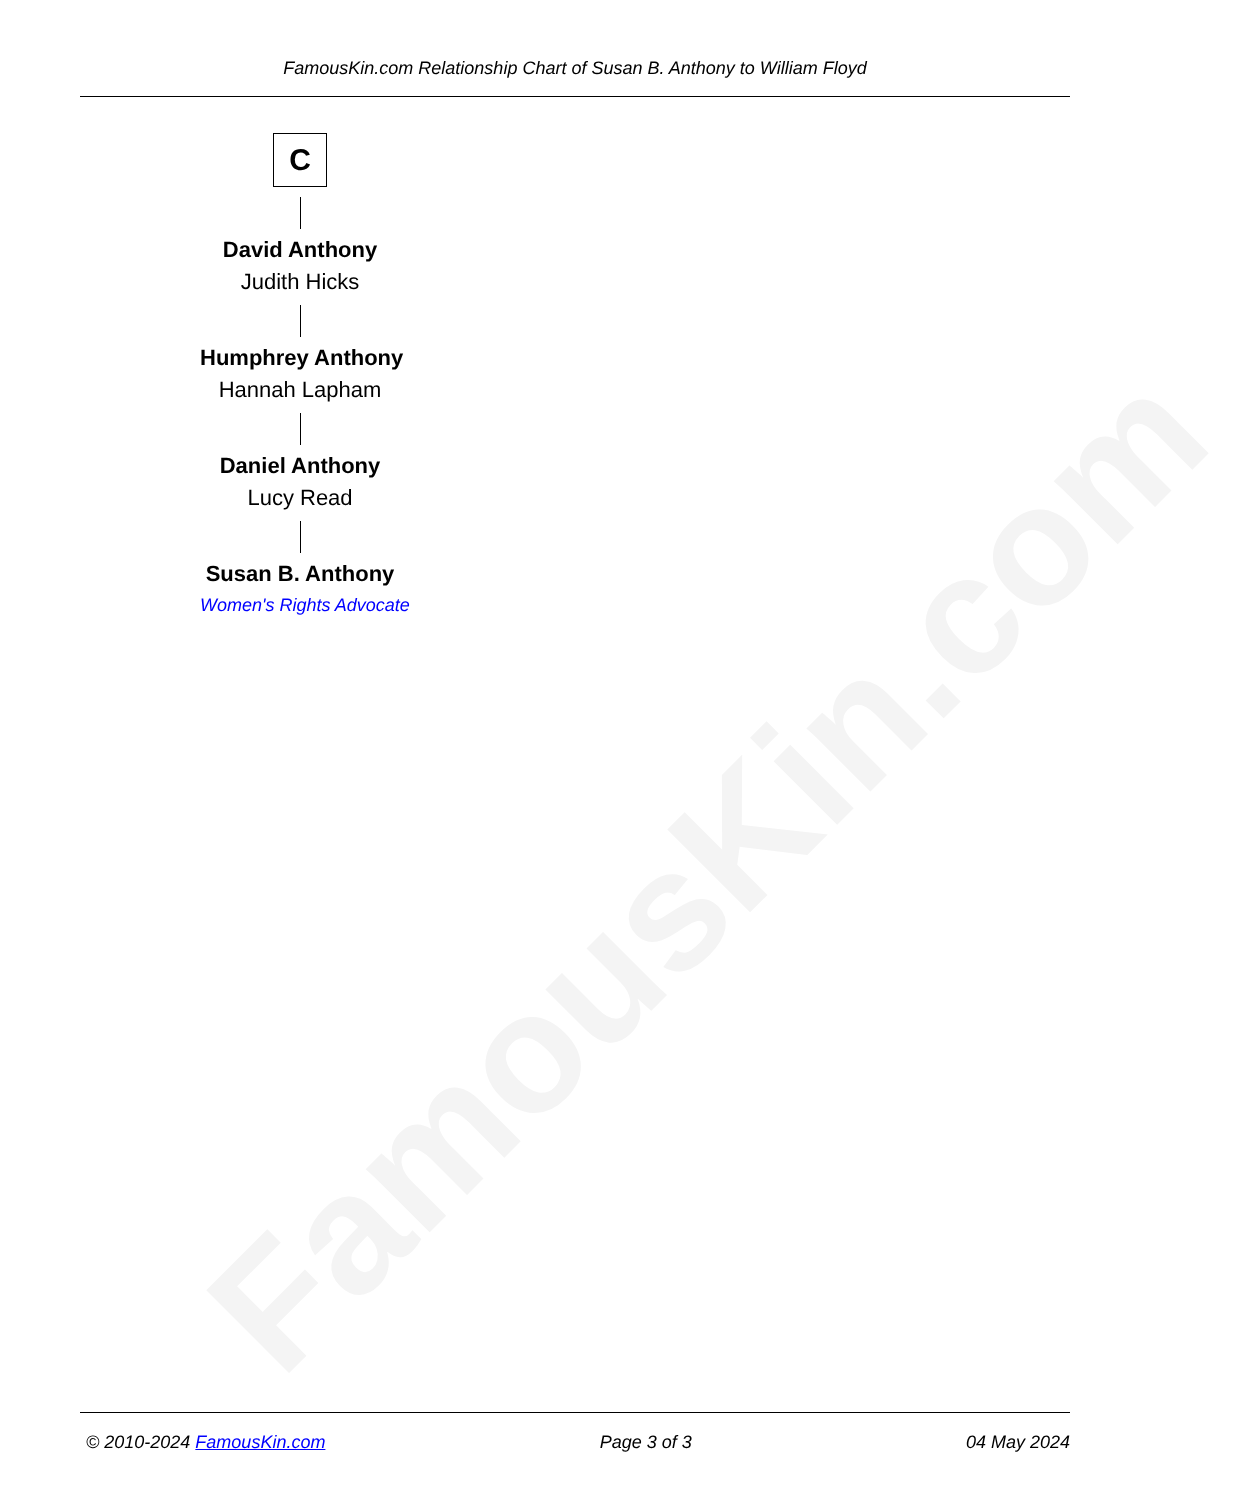FamousKin.com
FamousKin.com Relationship Chart of Susan B. Anthony to William Floyd
C
David Anthony
Judith Hicks
Humphrey Anthony
Hannah Lapham
Daniel Anthony
Lucy Read
Susan B. Anthony
Women's Rights Advocate
© 2010-2024 FamousKin.com Page 3 of 3 04 May 2024